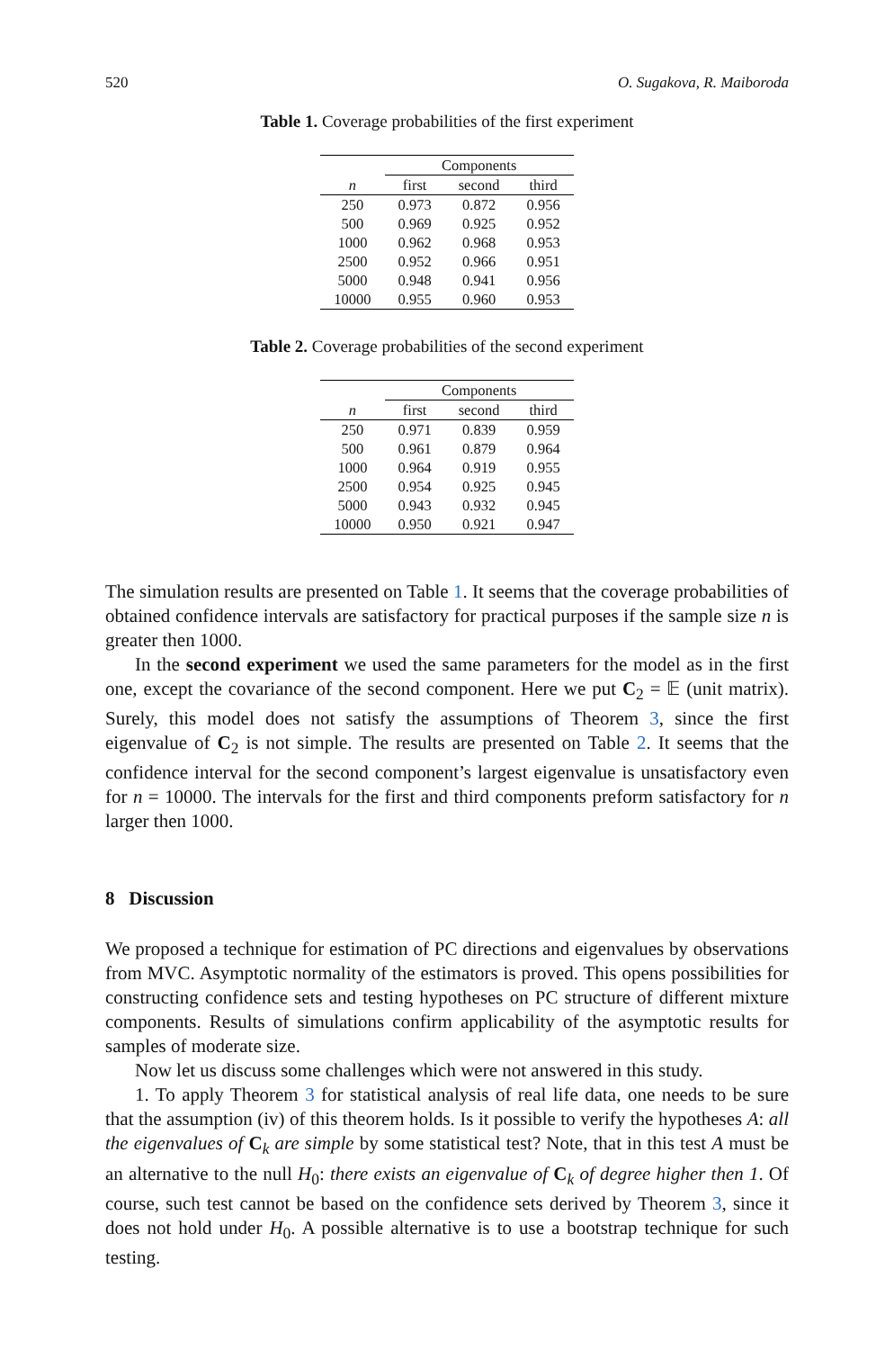520 O. Sugakova, R. Maiboroda
Table 1. Coverage probabilities of the first experiment
| | Components | | |
| --- | --- | --- | --- |
| n | first | second | third |
| 250 | 0.973 | 0.872 | 0.956 |
| 500 | 0.969 | 0.925 | 0.952 |
| 1000 | 0.962 | 0.968 | 0.953 |
| 2500 | 0.952 | 0.966 | 0.951 |
| 5000 | 0.948 | 0.941 | 0.956 |
| 10000 | 0.955 | 0.960 | 0.953 |
Table 2. Coverage probabilities of the second experiment
| | Components | | |
| --- | --- | --- | --- |
| n | first | second | third |
| 250 | 0.971 | 0.839 | 0.959 |
| 500 | 0.961 | 0.879 | 0.964 |
| 1000 | 0.964 | 0.919 | 0.955 |
| 2500 | 0.954 | 0.925 | 0.945 |
| 5000 | 0.943 | 0.932 | 0.945 |
| 10000 | 0.950 | 0.921 | 0.947 |
The simulation results are presented on Table 1. It seems that the coverage probabilities of obtained confidence intervals are satisfactory for practical purposes if the sample size n is greater then 1000.
In the second experiment we used the same parameters for the model as in the first one, except the covariance of the second component. Here we put C<sub>2</sub> = 𝔼 (unit matrix). Surely, this model does not satisfy the assumptions of Theorem 3, since the first eigenvalue of C<sub>2</sub> is not simple. The results are presented on Table 2. It seems that the confidence interval for the second component’s largest eigenvalue is unsatisfactory even for n = 10000. The intervals for the first and third components preform satisfactory for n larger then 1000.
8 Discussion
We proposed a technique for estimation of PC directions and eigenvalues by observations from MVC. Asymptotic normality of the estimators is proved. This opens possibilities for constructing confidence sets and testing hypotheses on PC structure of different mixture components. Results of simulations confirm applicability of the asymptotic results for samples of moderate size.
Now let us discuss some challenges which were not answered in this study.
1. To apply Theorem 3 for statistical analysis of real life data, one needs to be sure that the assumption (iv) of this theorem holds. Is it possible to verify the hypotheses A: all the eigenvalues of C<sub>k</sub> are simple by some statistical test? Note, that in this test A must be an alternative to the null H<sub>0</sub>: there exists an eigenvalue of C<sub>k</sub> of degree higher then 1. Of course, such test cannot be based on the confidence sets derived by Theorem 3, since it does not hold under H<sub>0</sub>. A possible alternative is to use a bootstrap technique for such testing.